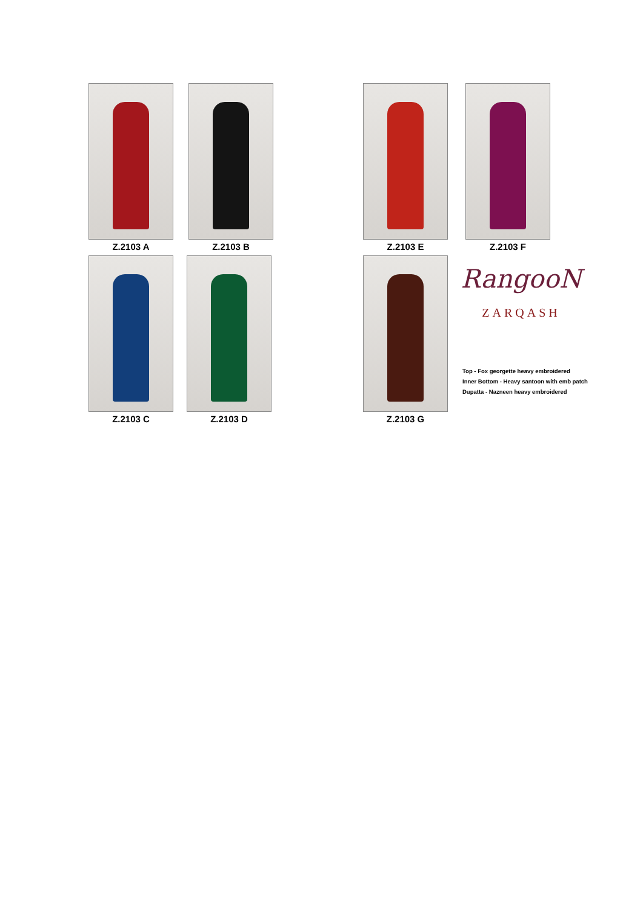Z.2103 A Z.2103 B Z.2103 E Z.2103 F
Z.2103 C Z.2103 D Z.2103 G
RangooN
ZARQASH
Top - Fox georgette heavy embroidered
Inner Bottom - Heavy santoon with emb patch
Dupatta - Nazneen heavy embroidered